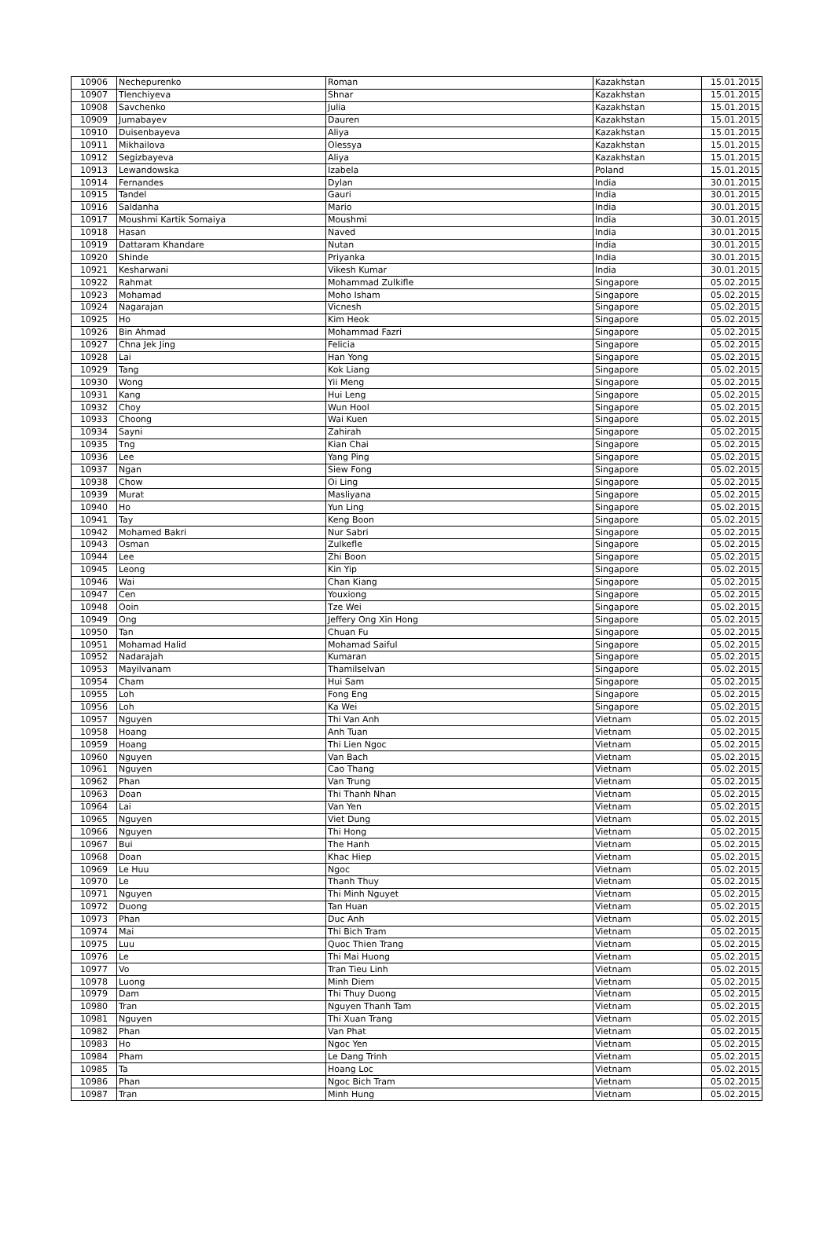| 10906 | Nechepurenko | Roman | Kazakhstan | 15.01.2015 |
| 10907 | Tlenchiyeva | Shnar | Kazakhstan | 15.01.2015 |
| 10908 | Savchenko | Julia | Kazakhstan | 15.01.2015 |
| 10909 | Jumabayev | Dauren | Kazakhstan | 15.01.2015 |
| 10910 | Duisenbayeva | Aliya | Kazakhstan | 15.01.2015 |
| 10911 | Mikhailova | Olessya | Kazakhstan | 15.01.2015 |
| 10912 | Segizbayeva | Aliya | Kazakhstan | 15.01.2015 |
| 10913 | Lewandowska | Izabela | Poland | 15.01.2015 |
| 10914 | Fernandes | Dylan | India | 30.01.2015 |
| 10915 | Tandel | Gauri | India | 30.01.2015 |
| 10916 | Saldanha | Mario | India | 30.01.2015 |
| 10917 | Moushmi Kartik Somaiya | Moushmi | India | 30.01.2015 |
| 10918 | Hasan | Naved | India | 30.01.2015 |
| 10919 | Dattaram Khandare | Nutan | India | 30.01.2015 |
| 10920 | Shinde | Priyanka | India | 30.01.2015 |
| 10921 | Kesharwani | Vikesh Kumar | India | 30.01.2015 |
| 10922 | Rahmat | Mohammad Zulkifle | Singapore | 05.02.2015 |
| 10923 | Mohamad | Moho Isham | Singapore | 05.02.2015 |
| 10924 | Nagarajan | Vicnesh | Singapore | 05.02.2015 |
| 10925 | Ho | Kim Heok | Singapore | 05.02.2015 |
| 10926 | Bin Ahmad | Mohammad Fazri | Singapore | 05.02.2015 |
| 10927 | Chna Jek Jing | Felicia | Singapore | 05.02.2015 |
| 10928 | Lai | Han Yong | Singapore | 05.02.2015 |
| 10929 | Tang | Kok Liang | Singapore | 05.02.2015 |
| 10930 | Wong | Yii Meng | Singapore | 05.02.2015 |
| 10931 | Kang | Hui Leng | Singapore | 05.02.2015 |
| 10932 | Choy | Wun Hool | Singapore | 05.02.2015 |
| 10933 | Choong | Wai Kuen | Singapore | 05.02.2015 |
| 10934 | Sayni | Zahirah | Singapore | 05.02.2015 |
| 10935 | Tng | Kian Chai | Singapore | 05.02.2015 |
| 10936 | Lee | Yang Ping | Singapore | 05.02.2015 |
| 10937 | Ngan | Siew Fong | Singapore | 05.02.2015 |
| 10938 | Chow | Oi Ling | Singapore | 05.02.2015 |
| 10939 | Murat | Masliyana | Singapore | 05.02.2015 |
| 10940 | Ho | Yun Ling | Singapore | 05.02.2015 |
| 10941 | Tay | Keng Boon | Singapore | 05.02.2015 |
| 10942 | Mohamed Bakri | Nur Sabri | Singapore | 05.02.2015 |
| 10943 | Osman | Zulkefle | Singapore | 05.02.2015 |
| 10944 | Lee | Zhi Boon | Singapore | 05.02.2015 |
| 10945 | Leong | Kin Yip | Singapore | 05.02.2015 |
| 10946 | Wai | Chan Kiang | Singapore | 05.02.2015 |
| 10947 | Cen | Youxiong | Singapore | 05.02.2015 |
| 10948 | Ooin | Tze Wei | Singapore | 05.02.2015 |
| 10949 | Ong | Jeffery Ong Xin Hong | Singapore | 05.02.2015 |
| 10950 | Tan | Chuan Fu | Singapore | 05.02.2015 |
| 10951 | Mohamad Halid | Mohamad Saiful | Singapore | 05.02.2015 |
| 10952 | Nadarajah | Kumaran | Singapore | 05.02.2015 |
| 10953 | Mayilvanam | Thamilselvan | Singapore | 05.02.2015 |
| 10954 | Cham | Hui Sam | Singapore | 05.02.2015 |
| 10955 | Loh | Fong Eng | Singapore | 05.02.2015 |
| 10956 | Loh | Ka Wei | Singapore | 05.02.2015 |
| 10957 | Nguyen | Thi Van Anh | Vietnam | 05.02.2015 |
| 10958 | Hoang | Anh Tuan | Vietnam | 05.02.2015 |
| 10959 | Hoang | Thi Lien Ngoc | Vietnam | 05.02.2015 |
| 10960 | Nguyen | Van Bach | Vietnam | 05.02.2015 |
| 10961 | Nguyen | Cao Thang | Vietnam | 05.02.2015 |
| 10962 | Phan | Van Trung | Vietnam | 05.02.2015 |
| 10963 | Doan | Thi Thanh Nhan | Vietnam | 05.02.2015 |
| 10964 | Lai | Van Yen | Vietnam | 05.02.2015 |
| 10965 | Nguyen | Viet Dung | Vietnam | 05.02.2015 |
| 10966 | Nguyen | Thi Hong | Vietnam | 05.02.2015 |
| 10967 | Bui | The Hanh | Vietnam | 05.02.2015 |
| 10968 | Doan | Khac Hiep | Vietnam | 05.02.2015 |
| 10969 | Le Huu | Ngoc | Vietnam | 05.02.2015 |
| 10970 | Le | Thanh Thuy | Vietnam | 05.02.2015 |
| 10971 | Nguyen | Thi Minh Nguyet | Vietnam | 05.02.2015 |
| 10972 | Duong | Tan Huan | Vietnam | 05.02.2015 |
| 10973 | Phan | Duc Anh | Vietnam | 05.02.2015 |
| 10974 | Mai | Thi Bich Tram | Vietnam | 05.02.2015 |
| 10975 | Luu | Quoc Thien Trang | Vietnam | 05.02.2015 |
| 10976 | Le | Thi Mai Huong | Vietnam | 05.02.2015 |
| 10977 | Vo | Tran Tieu Linh | Vietnam | 05.02.2015 |
| 10978 | Luong | Minh Diem | Vietnam | 05.02.2015 |
| 10979 | Dam | Thi Thuy Duong | Vietnam | 05.02.2015 |
| 10980 | Tran | Nguyen Thanh Tam | Vietnam | 05.02.2015 |
| 10981 | Nguyen | Thi Xuan Trang | Vietnam | 05.02.2015 |
| 10982 | Phan | Van Phat | Vietnam | 05.02.2015 |
| 10983 | Ho | Ngoc Yen | Vietnam | 05.02.2015 |
| 10984 | Pham | Le Dang Trinh | Vietnam | 05.02.2015 |
| 10985 | Ta | Hoang Loc | Vietnam | 05.02.2015 |
| 10986 | Phan | Ngoc Bich Tram | Vietnam | 05.02.2015 |
| 10987 | Tran | Minh Hung | Vietnam | 05.02.2015 |